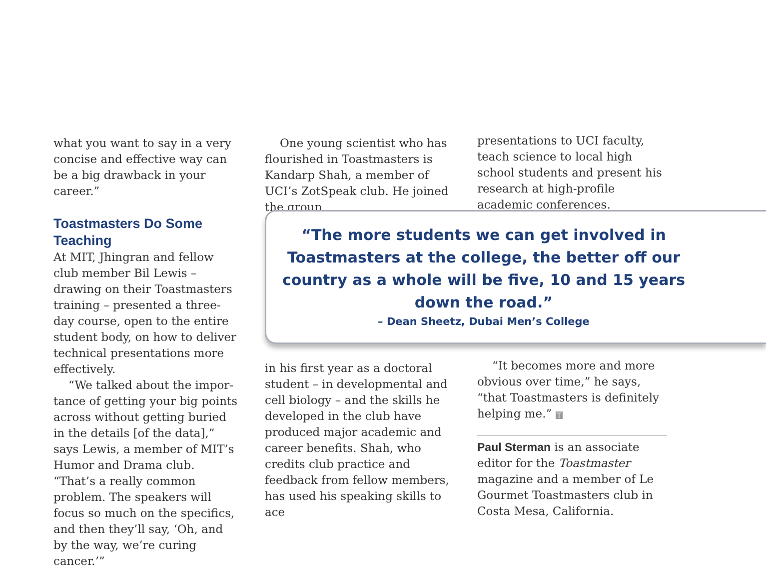what you want to say in a very concise and effective way can be a big drawback in your career.”
Toastmasters Do Some Teaching
At MIT, Jhingran and fellow club member Bil Lewis – drawing on their Toastmasters training – pre­sented a three-day course, open to the entire student body, on how to deliver technical presentations more effectively.
“We talked about the impor­tance of getting your big points across without getting buried in the details [of the data],” says Lewis, a member of MIT’s Humor and Drama club. “That’s a really common problem. The speakers will focus so much on the specifics, and then they’ll say, ‘Oh, and by the way, we’re curing cancer.’”
One young scientist who has flourished in Toastmasters is Kandarp Shah, a member of UCI’s ZotSpeak club. He joined the group
presentations to UCI faculty, teach science to local high school stu­dents and present his research at high-profile academic conferences.
“The more students we can get involved in Toastmasters at the college, the better off our country as a whole will be five, 10 and 15 years down the road.”
– Dean Sheetz, Dubai Men’s College
in his first year as a doctoral stu­dent – in developmental and cell biology – and the skills he devel­oped in the club have produced major academic and career benefits. Shah, who credits club practice and feedback from fellow members, has used his speaking skills to ace
“It becomes more and more obvi­ous over time,” he says, “that Toast­masters is definitely helping me.” T
Paul Sterman is an associate editor for the Toastmaster magazine and a member of Le Gourmet Toastmas­ters club in Costa Mesa, California.